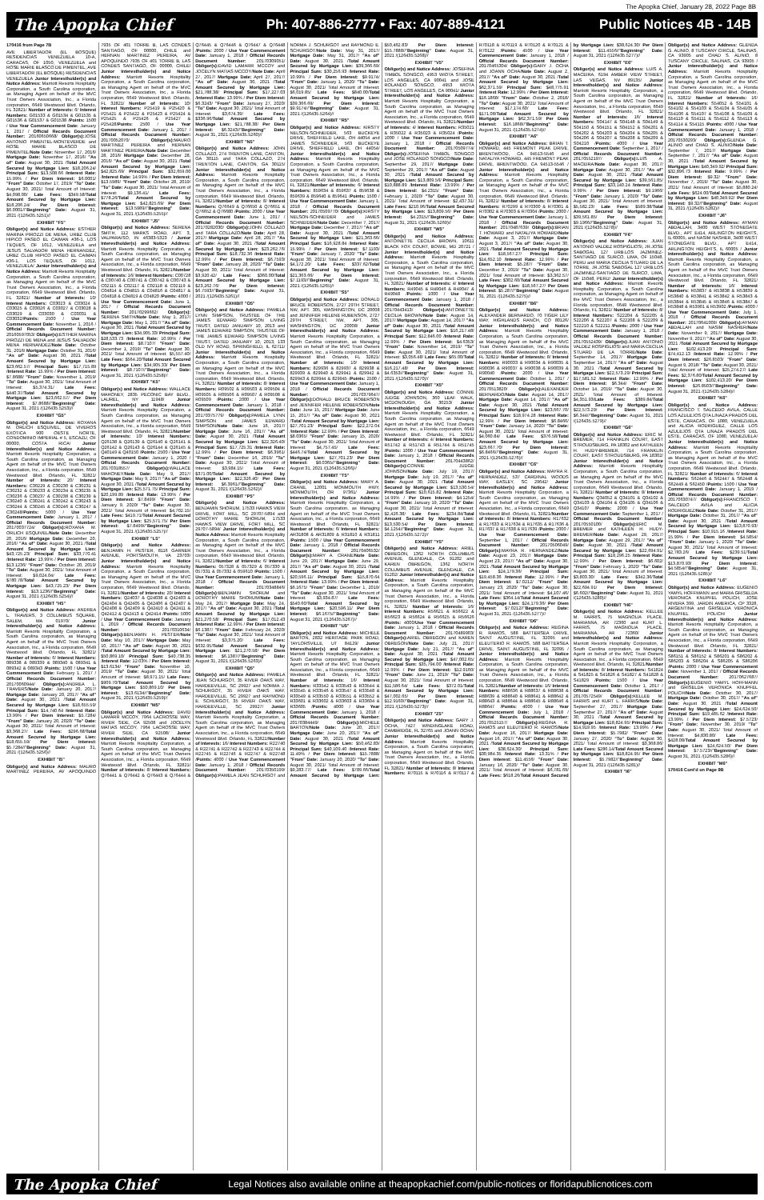The Apopka Chief, January 28, 2022 Page 8B
The Apopka Chief Ph: 407-886-2777 • Fax: 407-889-4121 Public Notices 4B - 14B
170416 from Page 7B
AVE LIBERTADOR (EL BOSQUE) RESIDENCIAS VENEZUELA 10-A, CARACAS, OF 1050, VENEZUELA and ROSE MARIE BLASCO DE PIMENTEL, AVE LIBERTADOR (EL BOSQUE) RESIDENCIAS VENEZUELA Junior Interestholder(s) and Notice Address: Marriott Resorts Hospitality Corporation, a South Carolina corporation, as Managing Agent on behalf of the MVC Trust Owners Association, Inc., a Florida corporation, 6649 Westwood Blvd. Orlando, FL 32821/ Number of Interests: 6/ Interest Numbers: G01533 & G01534 & G01535 & G01536 & G01537 & G01538 /Points: 1500 / Use Year Commencement Date: January 1, 2017 / Official Records Document Number: 20160650668/ Obligor(s): JOSE ANTONIO PIMENTEL-MONTEVERDE and ROSE MARIE BLASCO DE PIMENTEL/Note Date: November 17, 2016/ Mortgage Date: November 17, 2016/ "As of" Date: August 30, 2021 /Total Amount Secured by Mortgage Lien: $18,206.24/ Principal Sum: $13,508.66 /Interest Rate: 15.99% / Per Diem Interest: $6.0001/ "From" Date: October 17, 2019/ "To" Date: August 30, 2021/ Total Amount of Interest: $4,098.00/ Late Fees: $349.58/Total Amount Secured by Mortgage Lien: $18,206.24/ Per Diem Interest: $6.0001//"Beginning" Date: August 31, 2021 /(126435.5251)//
EXHIBIT "F5"
Obligor(s) and Notice Address: ESTHER MARINA PIROZZI DE MENA, URBZ CLUB HIPICO PASEO EL CAIMAN #36-1, LOS TEQUES, OF 1012, VENEZUELA and JESUS SALVADOR MENA HERNANDEZ, URBZ CLUB HIPICO PASEO EL CAIMAN #36-1, LOS TEQUES, OF 1012, VENEZUELA/ Junior Interestholder(s) and Notice Address: Marriott Resorts Hospitality Corporation, a South Carolina corporation, as Managing Agent on behalf of the MVC Trust Owners Association, Inc., a Florida corporation, 6649 Westwood Blvd. Orlando, FL 32821/ Number of Interests: 10/ Interest Numbers: C03023 & C03024 & C03025 & C03026 & C03027 & C03028 & C03029 & C03030 & C03031 & C03032/Points: 2500 / Use Year Commencement Date: November 1, 2016 / Official Records Document Number: 20160597053/ Obligor(s): ESTHER MARINA PIROZZI DE MENA and JESUS SALVADOR MENA HERNANDEZ/Note Date: October 31, 2016/ Mortgage Date: October 31, 2016/ "As of" Date: August 30, 2021 /Total Amount Secured by Mortgage Lien: $23,662.57/ Principal Sum: $17,715.89 /Interest Rate: 15.99% / Per Diem Interest: $7.8688/ "From" Date: November 1, 2019/ "To" Date: August 30, 2021/ Total Amount of Interest: $5,374.31/ Late Fees: $440.37/Total Amount Secured by Mortgage Lien: $23,662.57/ Per Diem Interest: $7.8688//"Beginning" Date: August 31, 2021 /(126435.5253)//
EXHIBIT "G5"
Obligor(s) and Notice Address: ROXANA M. ORLICH ESQUIVEL, DE VIVEROS EXOTICA 900 OESTE NORTE, CONDOMINIO IMPERIAL # 5, ESCAZU, OF 00000, COSTA RICA/ Junior Interestholder(s) and Notice Address: Marriott Resorts Hospitality Corporation, a South Carolina corporation, as Managing Agent on behalf of the MVC Trust Owners Association, Inc., a Florida corporation, 6649 Westwood Blvd. Orlando, FL 32821/ Number of Interests: 20/ Interest Numbers: C30229 & C30230 & C30231 & C30232 & C30233 & C30234 & C30235 & C30236 & C30237 & C30238 & C30239 & C30240 & C30241 & C30242 & C30243 & C30244 & C30245 & C30246 & C30247 & C30248/Points: 5000 / Use Year Commencement Date: January 1, 2017 / Official Records Document Number: 20170037724/ Obligor(s): ROXANA M. ORLICH ESQUIVEL/Note Date: December 20, 2016/ Mortgage Date: December 20, 2016/ "As of" Date: August 30, 2021 /Total Amount Secured by Mortgage Lien: $43,725.23/ Principal Sum: $33,770.41 /Interest Rate: 13.99% / Per Diem Interest: $13.1236/ "From" Date: October 20, 2019/ "To" Date: August 30, 2021/ Total Amount of Interest: $9,024.04/ Late Fees: $780.78/Total Amount Secured by Mortgage Lien: $43,725.23/ Per Diem Interest: $13.1236//"Beginning" Date: August 31, 2021 /(126435.5254)//
EXHIBIT "H5"
Obligor(s) and Notice Address: ANDREA L. TRAVERS, 3 COLUMBUS SQUARE, SALEM, MA 01970/ Junior Interestholder(s) and Notice Address: Marriott Resorts Hospitality Corporation, a South Carolina corporation, as Managing Agent on behalf of the MVC Trust Owners Association, Inc., a Florida corporation, 6649 Westwood Blvd. Orlando, FL 32821/ Number of Interests: 6/ Interest Numbers: 089338 & 089339 & 089340 & 089341 & 089342 & 089343 /Points: 1500 / Use Year Commencement Date: February 1, 2017 / Official Records Document Number: 20170060944/ Obligor(s): ANDREA L. TRAVERS/Note Date: January 20, 2017/ Mortgage Date: January 20, 2017/ "As of" Date: August 30, 2021 /Total Amount Secured by Mortgage Lien: $18,655.59/ Principal Sum: $14,740.64 /Interest Rate: 13.99% / Per Diem Interest: $5.7284/ "From" Date: January 20, 2020/ "To" Date: August 30, 2021/ Total Amount of Interest: $3,368.27/ Late Fees: $296.68/Total Amount Secured by Mortgage Lien: $18,655.59/ Per Diem Interest: $5.7284//"Beginning" Date: August 31, 2021 /(126435.5256)//
EXHIBIT "I5"
Obligor(s) and Notice Address: MAURO MARTINEZ PEREIRA, AV APOQUINDO 7935 OF 401 TORRE B, LAS CONDES SANTIAGO, OF 00000, CHILE and HERNAN MARTINEZ PEREIRA, AV APOQUINDO 7935 OF 401 TORRE B, LAS CONDES SANTIAGO, OF 00000, CHILE/ Junior Interestholder(s) and Notice Address: Marriott Resorts Hospitality Corporation, a South Carolina corporation, as Managing Agent on behalf of the MVC Trust Owners Association, Inc., a Florida corporation, 6649 Westwood Blvd. Orlando, FL 32821/ Number of Interests: 10/ Interest Numbers: P25419 & P25420 & P25421 & P25422 & P25423 & P25424 & P25425 & P25426 & P25427 & P25428/Points: 2500 / Use Year Commencement Date: January 1, 2017 / Official Records Document Number: 20170052070/ Obligor(s): MAURO MARTINEZ PEREIRA and HERNAN MARTINEZ PEREIRA/Note Date: December 28, 2016/ Mortgage Date: December 28, 2016/ "As of" Date: August 30, 2021 /Total Amount Secured by Mortgage Lien: $42,825.69/ Principal Sum: $32,659.00 /Interest Rate: 14.99% / Per Diem Interest: $13.5989/ "From" Date: October 28, 2019/ "To" Date: August 30, 2021/ Total Amount of Interest: $9,136.41/ Late Fees: $778.26/Total Amount Secured by Mortgage Lien: $42,825.69/ Per Diem Interest: $13.5989//"Beginning" Date: August 31, 2021 /(126435.5255)//
EXHIBIT "J5"
Obligor(s) and Notice Address: SERENA SMITH, 112 MARKS ROAD, APT. 3, VALPARAISO, IN 46383-5323 / Junior Interestholder(s) and Notice Address: Marriott Resorts Hospitality Corporation, a South Carolina corporation, as Managing Agent on behalf of the MVC Trust Owners Association, Inc., a Florida corporation, 6649 Westwood Blvd. Orlando, FL 32821/Number of Interests: 16/ Interest Numbers: C00728 & C00740 & C00741 & C00742 & C00743 & C02115 & C02117 & C02118 & C02119 & C04814 & C04815 & C04816 & C04817 & C04818 & C04819 & C04820 /Points: 4000 / Use Year Commencement Date: June 1, 2017 / Official Records Document Number: 20170299662/ Obligor(s): SERENA SMITH/Note Date: May 1, 2017/ Mortgage Date: May 1, 2017/ "As of" Date: August 30, 2021 /Total Amount Secured by Mortgage Lien: $34,905.33/ Principal Sum: $28,533.73 /Interest Rate: 10.99% / Per Diem Interest: $8.7107/ "From" Date: December 1, 2019/ "To" Date: August 30, 2021/ Total Amount of Interest: $5,557.40/ Late Fees: $564.20/Total Amount Secured by Mortgage Lien: $34,905.33/ Per Diem Interest: $8.7107//"Beginning" Date: August 31, 2021 /(126435.5258)//
EXHIBIT "K5"
Obligor(s) and Notice Address: WALLACE MAHONEY, 2835 PECONIC BAY BLVD., LAUREL, NY 11948/ Junior Interestholder(s) and Notice Address: Marriott Resorts Hospitality Corporation, a South Carolina corporation, as Managing Agent on behalf of the MVC Trust Owners Association, Inc., a Florida corporation, 6649 Westwood Blvd. Orlando, FL 32821/Number of Interests: 10/ Interest Numbers: Q26138 & Q26139 & Q26140 & Q26141 & Q26142 & Q26143 & Q26144 & Q26145 & Q40149 & Q40150 /Points: 2500 / Use Year Commencement Date: January 1, 2020 / Official Records Document Number: 20170318557/ Obligor(s): WALLACE MAHONEY/Note Date: May 9, 2017/ Mortgage Date: May 9, 2017/ "As of" Date: August 30, 2021 /Total Amount Secured by Mortgage Lien: $25,571.75/ Principal Sum: $20,199.89 /Interest Rate: 13.99% / Per Diem Interest: $7.8499/ "From" Date: January 9, 2020/ "To" Date: August 30, 2021/ Total Amount of Interest: $4,702.15/ Late Fees: $419.71/Total Amount Secured by Mortgage Lien: $25,571.75/ Per Diem Interest: $7.8499//"Beginning" Date: August 31, 2021 /(126435.5257)//
EXHIBIT "L5"
Obligor(s) and Notice Address: BENJAMIN H. PESTER, 8116 GARNER AVENUE, PORTSMOUTH, VA 23703/ Junior Interestholder(s) and Notice Address: Marriott Resorts Hospitality Corporation, a South Carolina corporation, as Managing Agent on behalf of the MVC Trust Owners Association, Inc., a Florida corporation, 6649 Westwood Blvd. Orlando, FL 32821/Number of Interests: 20/ Interest Numbers: Q24037 & Q24038 & Q42403 & Q42404 & Q42405 & Q42406 & Q42407 & Q42408 & Q42409 & Q42410 & Q42411 & Q42412 & Q42413 & Q42414 /Points: 5000 / Use Year Commencement Date: January 1, 2019 / Official Records Document Number: 20170310634/ Obligor(s): BENJAMIN H. PESTER/Note Date: May 10, 2017/ Mortgage Date: May 10, 2017/ "As of" Date: August 30, 2021 /Total Amount Secured by Mortgage Lien: $50,869.10/ Principal Sum: $40,738.35 /Interest Rate: 12.03% / Per Diem Interest: $13.6134/ "From" Date: November 10, 2019/ "To" Date: August 30, 2021/ Total Amount of Interest: $8,971.15/ Late Fees: $909.70/Total Amount Secured by Mortgage Lien: $50,869.10/ Per Diem Interest: $13.6134//"Beginning" Date: August 31, 2021 /(126435.5259)//
EXHIBIT "M5"
Obligor(s) and Notice Address: DAVID LAMARR MCCOY, 7964 LACROSSE WAY, RIVER SIDE, CA 92508 and JOCELYN MATIAS MCCOY, 7964 LACROSSE WAY, RIVER SIDE, CA 92508/ Junior Interestholder(s) and Notice Address: Marriott Resorts Hospitality Corporation, a South Carolina corporation, as Managing Agent on behalf of the MVC Trust Owners Association, Inc., a Florida corporation, 6649 Westwood Blvd. Orlando, FL 32821/ Number of Interests: 8/ Interest Numbers: Q76441 & Q76442 & Q76443 & Q76444 & Q76445 & Q76446 & Q76447 & Q76448 /Points: 2000 / Use Year Commencement Date: January 1, 2018 / Official Records Document Number: 20170309051/ Obligor(s): DAVID LAMARR MCCOY and JOCELYN MATIAS MCCOY/Note Date: April 27, 2017/ Mortgage Date: April 27, 2017/ "As of" Date: August 30, 2021 /Total Amount Secured by Mortgage Lien: $21,788.38/ Principal Sum: $17,227.03 /Interest Rate: 13.99% / Per Diem Interest: $6.3243/ "From" Date: January 27, 2020/ "To" Date: August 30, 2021/ Total Amount of Interest: $3,674.39/ Late Fees: $336.96/Total Amount Secured by Mortgage Lien: $21,788.38/ Per Diem Interest: $6.3243//"Beginning" Date: August 31, 2021 /(126435.5260)//
EXHIBIT "N5"
Obligor(s) and Notice Address: JOHN COLLAZO, 274 TRENTON LANE, CANTON, GA 30115 and TARA COLLAZO, 274 TRENTON LANE, CANTON, GA 30115/ Junior Interestholder(s) and Notice Address: Marriott Resorts Hospitality Corporation, a South Carolina corporation, as Managing Agent on behalf of the MVC Trust Owners Association, Inc., a Florida corporation, 6649 Westwood Blvd. Orlando, FL 32821/Number of Interests: 8/ Interest Numbers: Q76649 & Q76650 & Q76651 & Q76652 & Q76680 /Points: 2000 / Use Year Commencement Date: June 1, 2017 / Official Records Document Number: 20170282030/ Obligor(s): JOHN COLLAZO and TARA COLLAZO/Note Date: April 28, 2017/ Mortgage Date: April 28, 2017/ "As of" Date: August 30, 2021 /Total Amount Secured by Mortgage Lien: $23,262.76/ Principal Sum: $18,732.36 /Interest Rate: 12.99% / Per Diem Interest: $6.7593/ "From" Date: January 28, 2020/ "To" Date: August 30, 2021/ Total Amount of Interest: $3,920.42/ Late Fees: $360.00/Total Amount Secured by Mortgage Lien: $23,262.76/ Per Diem Interest: $6.7593//"Beginning" Date: August 31, 2021 /(126435.5261)//
EXHIBIT "O5"
Obligor(s) and Notice Address: PAMELA LYNN SIMPSON, TRUSTEE OF THE JAMES EDWARD SIMPSON LIVING TRUST, DATED JANUARY 10, 2013 and JAMES EDWARD SIMPSON, TRUSTEE OF THE JAMES EDWARD SIMPSON LIVING TRUST, DATED JANUARY 10, 2013, 133 OLD IVY ROAD, SPRINGFIELD, IL 62711/ Junior Interestholder(s) and Notice Address: Marriott Resorts Hospitality Corporation, a South Carolina corporation, as Managing Agent on behalf of the MVC Trust Owners Association, Inc., a Florida corporation, 6649 Westwood Blvd. Orlando, FL 32821/ Number of Interests: 8/ Interest Numbers: R09502 & R09503 & R09504 & R09505 & R09506 & R09507 & R09508 & R09509 /Points: 2000 / Use Year Commencement Date: January 1, 2018 / Official Records Document Number: 20170375779/ Obligor(s): PAMELA LYNN SIMPSON and JAMES EDWARD SIMPSON/Note Date: June 16, 2017/ Mortgage Date: June 16, 2017/ "As of" Date: August 30, 2021 /Total Amount Secured by Mortgage Lien: $22,326.40/ Principal Sum: $17,725.31 /Interest Rate: 12.99% / Per Diem Interest: $6.3961/ "From" Date: December 16, 2019/ "To" Date: August 30, 2021/ Total Amount of Interest: $3,984.15/ Late Fees: $371.00/Total Amount Secured by Mortgage Lien: $22,326.40/ Per Diem Interest: $6.3961//"Beginning" Date: August 31, 2021 /(126435.5262)//
EXHIBIT "P5"
Obligor(s) and Notice Address: BENJAMIN SHORUM, 17533 HAWKS VIEW DRIVE, FORT MILL, SC 29707-5894 and DOROTHY MARIE SHORUM, 17533 HAWKS VIEW DRIVE, FORT MILL, SC 29707-5894/ Junior Interestholder(s) and Notice Address: Marriott Resorts Hospitality Corporation, a South Carolina corporation, as Managing Agent on behalf of the MVC Trust Owners Association, Inc., a Florida corporation, 6649 Westwood Blvd. Orlando, FL 32821/Number of Interests: 6/ Interest Numbers: 057328 & 057329 & 057330 & 057331 & 057332 & 059610 /Points: 1500 / Use Year Commencement Date: January 1, 2018 / Official Records Document Number: 20170348846/ Obligor(s): BENJAMIN SHORUM and DOROTHY MARIE SHORUM/Note Date: May 24, 2017/ Mortgage Date: May 24, 2017/ "As of" Date: August 30, 2021 /Total Amount Secured by Mortgage Lien: $21,270.58/ Principal Sum: $17,012.43 /Interest Rate: 12.99% / Per Diem Interest: $6.1387/ "From" Date: February 24, 2020/ "To" Date: August 30, 2021/ Total Amount of Interest: $3,375.20/ Late Fees: $632.95/Total Amount Secured by Mortgage Lien: $21,270.58/ Per Diem Interest: $6.1387//"Beginning" Date: August 31, 2021 /(126435.5263)//
EXHIBIT "Q5"
Obligor(s) and Notice Address: PAMELA JEAN SCHURGOT, 35 RIVER OAKS WAY, HARDEEVILLE, SC 29927 and NORMA J. SCHURGOT, 35 RIVER OAKS WAY, HARDEEVILLE, SC 29927 and RAYMOND E. SCHURGOT, 35 RIVER OAKS WAY, HARDEEVILLE, SC 29927/ Junior Interestholder(s) and Notice Address: Marriott Resorts Hospitality Corporation, a South Carolina corporation, as Managing Agent on behalf of the MVC Trust Owners Association, Inc., a Florida corporation, 6649 Westwood Blvd. Orlando, FL 32821/Number of Interests: 16/ Interest Numbers: R22740 & R22741 & R22742 & R22743 & R22744 & R22745 & R22746 & R22747 & R22748 /Points: 4000 / Use Year Commencement Date: January 1, 2018 / Official Records Document Number: 20170350199/ Obligor(s): PAMELA JEAN SCHURGOT and NORMA J. SCHURGOT and RAYMOND E. SCHURGOT/Note Date: May 31, 2017/ Mortgage Date: May 31, 2017/ "As of" Date: August 30, 2021 /Total Amount Secured by Mortgage Lien: $39,366.69/ Principal Sum: $30,256.93 /Interest Rate: 10.99% / Per Diem Interest: $9.9174/ "From" Date: January 1, 2020/ "To" Date: August 30, 2021/ Total Amount of Interest: $6,019.85/ Late Fees: $840.00/Total Amount Secured by Mortgage Lien: $39,366.69/ Per Diem Interest: $9.9174//"Beginning" Date: August 31, 2021 /(126435.5264)//
EXHIBIT "R5"
Obligor(s) and Notice Address: KIRSTY NELSON-SCHNEIDER, 563 BUCKEYE DRIVE, SHEFFIELD LAKE, OH 44054 and JAMES SCHNEIDER, 563 BUCKEYE DRIVE, SHEFFIELD LAKE, OH 44054/ Junior Interestholder(s) and Notice Address: Marriott Resorts Hospitality Corporation, a South Carolina corporation, as Managing Agent on behalf of the MVC Trust Owners Association, Inc., a Florida corporation, 6649 Westwood Blvd. Orlando, FL 32821/Number of Interests: 6/ Interest Numbers: 859634 & 859637 & 859638 & 859639 & 859640 & 859641 /Points: 1500 / Use Year Commencement Date: January 1, 2018 / Official Records Document Number: 20170509770/ Obligor(s): KIRSTY NELSON-SCHNEIDER and JAMES SCHNEIDER/Note Date: December 7, 2017/ Mortgage Date: December 7, 2017/ "As of" Date: August 30, 2021 /Total Amount Secured by Mortgage Lien: $21,363.66/ Principal Sum: $16,928.84 /Interest Rate: 15.99% / Per Diem Interest: $7.1193/ "From" Date: January 7, 2020/ "To" Date: August 30, 2021/ Total Amount of Interest: $4,172.20/ Late Fees: $337.62/Total Amount Secured by Mortgage Lien: $21,363.66/ Per Diem Interest: $7.1193//"Beginning" Date: August 31, 2021 /(126435.5265)//
EXHIBIT "S5"
Obligor(s) and Notice Address: DONALD BRUCE ROBERSON, 2727 29TH STREET, NW, APT. 305, WASHINGTON, DC 20008 and JENNIFER HELENE RUBENSON, 2727 29TH STREET, NW, APT. 305, WASHINGTON, DC 20008/ Junior Interestholder(s) and Notice Address: Marriott Resorts Hospitality Corporation, a South Carolina corporation, as Managing Agent on behalf of the MVC Trust Owners Association, Inc., a Florida corporation, 6649 Westwood Blvd. Orlando, FL 32821/ Number of Interests: 10/ Interest Numbers: 829936 & 829937 & 829938 & 829939 & 829940 & 829941 & 829942 & 829943 & 829944 & 829945 /Points: 2500 / Use Year Commencement Date: January 1, 2018 / Official Records Document Number: 20170379647/ Obligor(s): DONALD BRUCE ROBERSON and JENNIFER HELENE ROBERSON/Note Date: June 15, 2017/ Mortgage Date: June 15, 2017/ "As of" Date: August 30, 2021 /Total Amount Secured by Mortgage Lien: $27,701.23/ Principal Sum: $22,272.04 /Interest Rate: 12.99% / Per Diem Interest: $8.0365/ "From" Date: January 15, 2020/ "To" Date: August 30, 2021/ Total Amount of Interest: $4,757.45/ Late Fees: $446.74/Total Amount Secured by Mortgage Lien: $27,701.23/ Per Diem Interest: $8.0365//"Beginning" Date: August 31, 2021 /(126435.5266)//
EXHIBIT "T5"
Obligor(s) and Notice Address: MARY A. CRANE, 12001 MONMOUTH HWY, MONMOUTH, OR 97361/ Junior Interestholder(s) and Notice Address: Marriott Resorts Hospitality Corporation, a South Carolina corporation, as Managing Agent on behalf of the MVC Trust Owners Association, Inc., a Florida corporation, 6649 Westwood Blvd. Orlando, FL 32821/ Number of Interests: 6/ Interest Numbers: AR31808 & AR31809 & R31810 & R31811 /Points: 1500 / Use Year Commencement Date: January 1, 2018 / Official Records Document Number: 20170406532/ Obligor(s): MARY A. CRANE/Note Date: June 29, 2017/ Mortgage Date: June 29, 2017/ "As of" Date: August 30, 2021 /Total Amount Secured by Mortgage Lien: $20,596.11/ Principal Sum: $15,870.64 /Interest Rate: 13.99% / Per Diem Interest: $6.1675/ "From" Date: December 1, 2019/ "To" Date: August 30, 2021/ Total Amount of Interest: $3,934.87/ Late Fees: $540.60/Total Amount Secured by Mortgage Lien: $20,596.11/ Per Diem Interest: $6.1675//"Beginning" Date: August 31, 2021 /(126435.5267)//
EXHIBIT "U5"
Obligor(s) and Notice Address: MICHELE BARTON, 2832 HERITAGE PARK ROAD, TAYLORSVILLE, UT 84129/ Junior Interestholder(s) and Notice Address: Marriott Resorts Hospitality Corporation, a South Carolina corporation, as Managing Agent on behalf of the MVC Trust Owners Association, Inc., a Florida corporation, 6649 Westwood Blvd. Orlando, FL 32821/ Number of Interests: 16/ Interest Numbers: R33542 & R33543 & R33544 & R33545 & R33546 & R33547 & R33548 & R33549 & R33550 & R33551 & R33552 & R33601 & R33602 & R33603 & R33604 & R33605 /Points: 4000 / Use Year Commencement Date: January 1, 2018 / Official Records Document Number: 20170384449/ Obligor(s): MICHELE BARTON/Note Date: June 20, 2017/ Mortgage Date: June 20, 2017/ "As of" Date: August 30, 2021 /Total Amount Secured by Mortgage Lien: $50,462.83/ Principal Sum: $40,109.40 /Interest Rate: 11.49% / Per Diem Interest: $15.7888/ "From" Date: January 20, 2020/ "To" Date: August 30, 2021/ Total Amount of Interest: $9,283.77/ Late Fees: $789.66/Total Amount Secured by Mortgage Lien: $50,462.83/ Per Diem Interest: $15.7888//"Beginning" Date: August 31, 2021 /(126435.5268)//
EXHIBIT "V5"
Obligor(s) and Notice Address: JOSEFINA TIMBOL SONGCO, 4953 WIOTA STREET, LOS ANGELES, CA 90041 and JOSE ROLANDO SONGCO, 4953 WIOTA STREET, LOS ANGELES, CA 90041/ Junior Interestholder(s) and Notice Address: Marriott Resorts Hospitality Corporation, a South Carolina corporation, as Managing Agent on behalf of the MVC Trust Owners Association, Inc., a Florida corporation, 6649 Westwood Blvd. Orlando, FL 32821/Number of Interests: 4/ Interest Numbers: R35021 & R35022 & R35023 & R35024 /Points: 1000 / Use Year Commencement Date: January 1, 2018 / Official Records Document Number: 20170509774/ Obligor(s): JOSEFINA TIMBOL SONGCO and JOSE ROLANDO SONGCO/Note Date: September 29, 2017/ Mortgage Date: September 29, 2017/ "As of" Date: August 30, 2021 /Total Amount Secured by Mortgage Lien: $13,809.56/ Principal Sum: $10,888.89 /Interest Rate: 13.99% / Per Diem Interest: $4.2315/ "From" Date: February 1, 2020/ "To" Date: August 30, 2021/ Total Amount of Interest: $2,437.31/ Late Fees: $210.96/Total Amount Secured by Mortgage Lien: $13,809.56/ Per Diem Interest: $4.2315//"Beginning" Date: August 31, 2021 /(126435.5269)//
EXHIBIT "W5"
Obligor(s) and Notice Address: ANTOINETTE CECILIA BROWN, 10611 BLACK FOX COURT, BOWIE, MD 20721 / Junior Interestholder(s) and Notice Address: Marriott Resorts Hospitality Corporation, a South Carolina corporation, as Managing Agent on behalf of the MVC Trust Owners Association, Inc., a Florida corporation, 6649 Westwood Blvd. Orlando, FL 32821/ Number of Interests: 4/ Interest Numbers: R49045 & R49046 & R49047 & R49048 /Points: 1000 / Use Year Commencement Date: January 1, 2018 / Official Records Document Number: 20170443413/ Obligor(s): ANTOINETTE CECILIA BROWN/Note Date: August 14, 2017/ Mortgage Date: August 14, 2017/ "As of" Date: August 30, 2021 /Total Amount Secured by Mortgage Lien: $16,217.48/ Principal Sum: $12,846.00 /Interest Rate: 12.99% / Per Diem Interest: $4.6353/ "From" Date: November 14, 2019/ "To" Date: August 30, 2021/ Total Amount of Interest: $3,056.48/ Late Fees: $65.00/Total Amount Secured by Mortgage Lien: $16,217.48/ Per Diem Interest: $4.6353//"Beginning" Date: August 31, 2021 /(126435.5270)//
EXHIBIT "X5"
Obligor(s) and Notice Address: CONNIE JUDGE JOHNSON, 360 LEAF WALK, MCDONOUGH, GA 30253/ Junior Interestholder(s) and Notice Address: Marriott Resorts Hospitality Corporation, a South Carolina corporation, as Managing Agent on behalf of the MVC Trust Owners Association, Inc., a Florida corporation, 6649 Westwood Blvd. Orlando, FL 32821/ Number of Interests: 4/ Interest Numbers: R51742 & R51743 & R51744 & R51745 /Points: 1000 / Use Year Commencement Date: January 1, 2018 / Official Records Document Number: 20170443862/ Obligor(s): CONNIE JUDGE JOHNSON/Note Date: July 19, 2017/ Mortgage Date: July 19, 2017/ "As of" Date: August 30, 2021 /Total Amount Secured by Mortgage Lien: $13,530.54/ Principal Sum: $10,615.82 /Interest Rate: 14.99% / Per Diem Interest: $4.1254/ "From" Date: January 19, 2020/ "To" Date: August 30, 2021/ Total Amount of Interest: $2,426.38/ Late Fees: $234.84/Total Amount Secured by Mortgage Lien: $13,530.54/ Per Diem Interest: $4.1254//"Beginning" Date: August 31, 2021 /(126435.5272)//
EXHIBIT "Y5"
Obligor(s) and Notice Address: ARIEL OBREGON, 1362 NORTH COLUMBUS AVENUE, GLENDALE, CA 91202 and KAREN OBREGON, 1362 NORTH COLUMBUS AVENUE, GLENDALE, CA 91202/ Junior Interestholder(s) and Notice Address: Marriott Resorts Hospitality Corporation, a South Carolina corporation, as Managing Agent on behalf of the MVC Trust Owners Association, Inc., a Florida corporation, 6649 Westwood Blvd. Orlando, FL 32821/ Number of Interests: 16/ Interest Numbers: R56621 & R56622 & R56623 & R56624 & R56625 & R56626 /Points: 4000/Use Year Commencement Date: January 1, 2018 / Official Records Document Number: 20170489903/ Obligor(s): ARIEL OBREGON and KAREN OBREGON/Note Date: July 21, 2017/ Mortgage Date: July 21, 2017/ "As of" Date: August 30, 2021 /Total Amount Secured by Mortgage Lien: $47,002.65/ Principal Sum: $35,794.00 /Interest Rate: 12.99% / Per Diem Interest: $12.9160/ "From" Date: June 21, 2019/ "To" Date: August 30, 2021/ Total Amount of Interest: $11,586.64/ Late Fees: $372.01/Total Amount Secured by Mortgage Lien: $47,002.65/ Per Diem Interest: $12.9160//"Beginning" Date: August 31, 2021 /(126435.5273)//
EXHIBIT "Z5"
Obligor(s) and Notice Address: GARY J. OCHA, 7427 WINDINGLAKE ROAD, CAMBRIDGE, FL 32765 and JOANN OCHA/ Junior Interestholder(s) and Notice Address: Marriott Resorts Hospitality Corporation, a South Carolina corporation, as Managing Agent on behalf of the MVC Trust Owners Association, Inc., a Florida corporation, 6649 Westwood Blvd. Orlando, FL 32821/ Number of Interests: 8/ Interest Numbers: R70115 & R70116 & R70117 & R70118 & R70119 & R70120 & R70121 & R70122 /Points: 4500 / Use Year Commencement Date: January 1, 2018 / Official Records Document Number: 20170465304/ Obligor(s): GARY J. OCHA and JOANN OCHA/Note Date: August 2, 2017/ "As of" Date: August 30, 2021 /Total Amount Secured by Mortgage Lien: $62,371.59/ Principal Sum: $48,775.91 /Interest Rate: 12.99% / Per Diem Interest: $16.1868/ "From" Date: October 2, 2018/ "To" Date: August 30, 2021/ Total Amount of Interest: $17,174.60/ Late Fees: $171.08/Total Amount Secured by Mortgage Lien: $62,371.59/ Per Diem Interest: $16.1868//"Beginning" Date: August 31, 2021 /(126435.5274)//
EXHIBIT "A6"
Obligor(s) and Notice Address: BRIAN T. HOWARD, 445 FREMONT PEAK DRIVE, BRENTWOOD, CA 94513-5546 and NATALIYA HOWARD, 445 FREMONT PEAK DRIVE, BRENTWOOD, CA 94513-5546 / Junior Interestholder(s) and Notice Address: Marriott Resorts Hospitality Corporation, a South Carolina corporation, as Managing Agent on behalf of the MVC Trust Owners Association, Inc., a Florida corporation, 6649 Westwood Blvd. Orlando, FL 32821/ Number of Interests: 8/ Interest Numbers: R70299 & R70300 & R70301 & R70302 & R70303 & R70304 /Points: 2000 / Use Year Commencement Date: January 1, 2018 / Official Records Document Number: 20170487639/ Obligor(s): BRIAN T. HOWARD and NATALIYA HOWARD/Note Date: August 3, 2017/ Mortgage Date: August 3, 2017/ "As of" Date: August 30, 2021 /Total Amount Secured by Mortgage Lien: $18,567.27/ Principal Sum: $14,652.10 /Interest Rate: 12.99% / Per Diem Interest: $5.287/ "From" Date: December 3, 2019/ "To" Date: August 30, 2021/ Total Amount of Interest: $3,362.57/ Late Fees: $302.60/Total Amount Secured by Mortgage Lien: $18,567.27/ Per Diem Interest: $5.287//"Beginning" Date: August 31, 2021 /(126435.5275)//
EXHIBIT "B6"
Obligor(s) and Notice Address: ALEXANDER BERNARDO, 70 TIGER LILY WAY, HIGHLANDS RANCH, CO 80126/ Junior Interestholder(s) and Notice Address: Marriott Resorts Hospitality Corporation, a South Carolina corporation, as Managing Agent on behalf of the MVC Trust Owners Association, Inc., a Florida corporation, 6649 Westwood Blvd. Orlando, FL 32821/ Number of Interests: 8/ Interest Numbers: R90033 & R90034 & R90035 & R90036 & R90037 & R90038 & R90039 & R90040 /Points: 2000 / Use Year Commencement Date: October 1, 2017 / Official Records Document Number: 20170513820/ Obligor(s): ALEXANDER BERNARDO/Note Date: August 14, 2017/ Mortgage Date: August 14, 2017/ "As of" Date: August 30, 2021 /Total Amount Secured by Mortgage Lien: $23,667.70/ Principal Sum: $18,974.28 /Interest Rate: 12.99% / Per Diem Interest: $6.8466/ "From" Date: January 14, 2020/ "To" Date: August 30, 2021/ Total Amount of Interest: $4,060.84/ Late Fees: $376.58/Total Amount Secured by Mortgage Lien: $23,667.70/ Per Diem Interest: $6.8466//"Beginning" Date: August 31, 2021 /(126435.5276)//
EXHIBIT "C6"
Obligor(s) and Notice Address: MAYRA R. HERNANDEZ, 537 CARDINAL WOODS WAY, EASLEY, SC 29642/ Junior Interestholder(s) and Notice Address: Marriott Resorts Hospitality Corporation, a South Carolina corporation, as Managing Agent on behalf of the MVC Trust Owners Association, Inc., a Florida corporation, 6649 Westwood Blvd. Orlando, FL 32821/Number of Interests: 8/ Interest Numbers: R17632 & R17633 & R17634 & R17635 & R17636 & R17637 & R17638 & R17639 /Points: 2000 / Use Year Commencement Date: September 1, 2017 / Official Records Document Number: 20170506049/ Obligor(s): MAYRA R. HERNANDEZ/Note Date: August 23, 2017/ Mortgage Date: August 23, 2017/ "As of" Date: August 30, 2021 /Total Amount Secured by Mortgage Lien: $24,179.36/ Principal Sum: $19,458.36 /Interest Rate: 12.99% / Per Diem Interest: $7.0212/ "From" Date: January 23, 2020/ "To" Date: August 30, 2021/ Total Amount of Interest: $4,107.46/ Late Fees: $364.14/Total Amount Secured by Mortgage Lien: $24,179.36/ Per Diem Interest: $7.0212//"Beginning" Date: August 31, 2021 /(126435.5277)//
EXHIBIT "D6"
Obligor(s) and Notice Address: REGINA R. RAMOS, 588 BATTERSEA DRIVE, SAINT AUGUSTINE, FL 32095 and ELEUTERIO R. RAMOS, 588 BATTERSEA DRIVE, SAINT AUGUSTINE, FL 32095 / Junior Interestholder(s) and Notice Address: Marriott Resorts Hospitality Corporation, a South Carolina corporation, as Managing Agent on behalf of the MVC Trust Owners Association, Inc., a Florida corporation, 6649 Westwood Blvd. Orlando, FL 32821/Number of Interests: 16/ Interest Numbers: R88636 & R88637 & R88638 & R88639 & R88640 & R88641 & R88642 & R88643 & R88644 & R88645 & R88646 & R88647 /Points: 4000 / Use Year Commencement Date: July 1, 2018 / Official Records Document Number: 20170525157/ Obligor(s): REGINA R. RAMOS and ELEUTERIO R. RAMOS/Note Date: August 16, 2017/ Mortgage Date: August 16, 2017/ "As of" Date: August 30, 2021 /Total Amount Secured by Mortgage Lien: $38,624.30/ Principal Sum: $30,984.35 /Interest Rate: 13.31% / Per Diem Interest: $11.4556/ "From" Date: January 16, 2020/ "To" Date: August 30, 2021/ Total Amount of Interest: $6,781.69/ Late Fees: $618.26/Total Amount Secured by Mortgage Lien: $38,624.30/ Per Diem Interest: $11.4556//"Beginning" Date: August 31, 2021 /(126435.5277)//
EXHIBIT "E6"
Obligor(s) and Notice Address: LUIS A. MACEIRA, 6194 AMBER VIEW STREET, LAS VEGAS, NV 89135/ Junior Interestholder(s) and Notice Address: Marriott Resorts Hospitality Corporation, a South Carolina corporation, as Managing Agent on behalf of the MVC Trust Owners Association, Inc., a Florida corporation, 6649 Westwood Blvd. Orlando, FL 32821/ Number of Interests: 16/ Interest Numbers: S04147 & S04148 & S04149 & S04150 & S04151 & S04152 & S04201 & S04202 & S04203 & S04204 & S04205 & S04206 & S04207 & S04208 & S04209 & S04210 /Points: 4000 / Use Year Commencement Date: September 1, 2017 / Official Records Document Number: 20170552197/ Obligor(s): LUIS A. MACEIRA/Note Date: August 30, 2017/ Mortgage Date: August 30, 2017/ "As of" Date: August 30, 2021 /Total Amount Secured by Mortgage Lien: $39,561.85/ Principal Sum: $33,140.24 /Interest Rate: 9.99% / Per Diem Interest: $9.1966/ "From" Date: January 1, 2020/ "To" Date: August 30, 2021/ Total Amount of Interest: $5,582.23/ Late Fees: $589.38/Total Amount Secured by Mortgage Lien: $39,561.85/ Per Diem Interest: $9.1966//"Beginning" Date: August 31, 2021 /(126435.5278)//
EXHIBIT "F6"
Obligor(s) and Notice Address: JUAN ANTONIO VALDEZ ROSPIGLIOSI, JR.JOSE SABOGAL 127 URB.LOS JAZMINEZ-SANTIAGO DE SURCO, LIMA, OF 15048, PERU and MARIA CECILIA STUARD DE LA TORRE, JR.JOSE SABOGAL 127 URB.LOS JAZMINEZ-SANTIAGO DE SURCO, LIMA, OF 15048, PERU/ Junior Interestholder(s) and Notice Address: Marriott Resorts Hospitality Corporation, a South Carolina corporation, as Managing Agent on behalf of the MVC Trust Owners Association, Inc., a Florida corporation, 6649 Westwood Blvd. Orlando, FL 32821/ Number of Interests: 8/ Interest Numbers: S22204 & S22205 & S22206 & S22207 & S22208 & S22209 & S22210 & S22211 /Points: 2000 / Use Year Commencement Date: January 1, 2018 / Official Records Document Number: 20170552439/ Obligor(s): JUAN ANTONIO VALDEZ ROSPIGLIOSI and MARIA CECILIA STUARD DE LA TORRE/Note Date: September 14, 2017/ Mortgage Date: September 14, 2017/ "As of" Date: August 30, 2021 /Total Amount Secured by Mortgage Lien: $22,573.29/ Principal Sum: $17,581.52 /Interest Rate: 12.99% / Per Diem Interest: $6.344/ "From" Date: October 14, 2019/ "To" Date: August 30, 2021/ Total Amount of Interest: $4,351.93/Late Fees: $389.84/Total Amount Secured by Mortgage Lien: $22,573.29/ Per Diem Interest: $6.344//"Beginning" Date: August 31, 2021 /(126435.5279)//
EXHIBIT "G6"
Obligor(s) and Notice Address: ERIC M. BREMER, 714 FRANKLIN COURT, EAST STROUDSBURG, PA 18302 and KATHLEEN H. HUDY-BREMER, 714 FRANKLIN COURT, EAST STROUDSBURG, PA 18302/ Junior Interestholder(s) and Notice Address: Marriott Resorts Hospitality Corporation, a South Carolina corporation, as Managing Agent on behalf of the MVC Trust Owners Association, Inc., a Florida corporation, 6649 Westwood Blvd. Orlando, FL 32821/ Number of Interests: 8/ Interest Numbers: Q34052 & Q34101 & Q34102 & Q34103 & Q34104 & Q34105 & Q34106 & Q34107 /Points: 2000 / Use Year Commencement Date: September 1, 2017 / Official Records Document Number: 20170550100/ Obligor(s): ERIC M. BREMER and KATHLEEN H. HUDY-BREMER/Note Date: August 29, 2017/ Mortgage Date: August 29, 2017/ "As of" Date: August 30, 2021 /Total Amount Secured by Mortgage Lien: $22,694.91/ Principal Sum: $18,296.25 /Interest Rate: 12.99% / Per Diem Interest: $6.602/ "From" Date: February 1, 2020/ "To" Date: August 30, 2021/ Total Amount of Interest: $3,803.30/ Late Fees: $342.36/Total Amount Secured by Mortgage Lien: $22,694.91/ Per Diem Interest: $6.602//"Beginning" Date: August 31, 2021 /(126435.5280)//
EXHIBIT "H6"
Obligor(s) and Notice Address: KELLEE M. FARRIS, 75 MAGNOLIA PLACE, MARIANNA, AR 72360 and KURT L. FARRIS, 75 MAGNOLIA PLACE, MARIANNA, AR 72360/ Junior Interestholder(s) and Notice Address: Marriott Resorts Hospitality Corporation, a South Carolina corporation, as Managing Agent on behalf of the MVC Trust Owners Association, Inc., a Florida corporation, 6649 Westwood Blvd. Orlando, FL 32821/Number of Interests: 8/ Interest Numbers: S41824 & S41825 & S41826 & S41827 & S41828 & S41829 /Points: 1500 / Use Year Commencement Date: October 1, 2017 / Official Records Document Number: 20170572549/ Obligor(s): KELLEE M. FARRIS and KURT L. FARRIS/Note Date: September 27, 2017/ Mortgage Date: September 27, 2017/ "As of" Date: August 30, 2021 /Total Amount Secured by Mortgage Lien: $18,824.95/ Principal Sum: $14,919.95 /Interest Rate: 13.99% / Per Diem Interest: $5.7982/ "From" Date: January 27, 2020/ "To" Date: August 30, 2021/ Total Amount of Interest: $3,368.86/ Late Fees: $286.14/Total Amount Secured by Mortgage Lien: $18,824.95/ Per Diem Interest: $5.7982//"Beginning" Date: August 31, 2021 /(126435.5281)//
EXHIBIT "I6"
Obligor(s) and Notice Address: GLENDA G. ALINIO, 8 TUSCANY CIRCLE, SALINAS, CA 93905 and CHAD S. ALINIO, 8 TUSCANY CIRCLE, SALINAS, CA 93905 / Junior Interestholder(s) and Notice Address: Marriott Resorts Hospitality Corporation, a South Carolina corporation, as Managing Agent on behalf of the MVC Trust Owners Association, Inc., a Florida corporation, 6649 Westwood Blvd. Orlando, FL 32821/ Number of Interests: 16/ Interest Numbers: S54052 & S54101 & S54102 & S54103 & S54104 & S54105 & S54106 & S54107 & S54108 & S54109 & S54110 & S54111 & S54112 & S54113 & S54114 & S54115 /Points: 4000 / Use Year Commencement Date: January 1, 2018 / Official Records Document Number: 20170530293/ Obligor(s): GLENDA G. ALINIO and CHAD S. ALINIO/Note Date: September 7, 2017/ Mortgage Date: September 7, 2017/ "As of" Date: August 30, 2021 /Total Amount Secured by Mortgage Lien: $40,349.92/ Principal Sum: $32,896.73 /Interest Rate: 9.99% / Per Diem Interest: $9.32/ "From" Date: November 7, 2019/ "To" Date: August 30, 2021/ Total Amount of Interest: $5,880.24/ Late Fees: $624.00/Total Amount Secured by Mortgage Lien: $40,349.92/ Per Diem Interest: $9.32//"Beginning" Date: August 31, 2021 /(126435.5282)//
EXHIBIT "J6"
Obligor(s) and Notice Address: AYMAN ABDALLAH, 3400 WEST STONEGATE BLVD., APT E414, ARLINGTON HEIGHTS, IL 60005, and NASIM NASHER, 3400 WEST STONEGATE BLVD., APT E414, ARLINGTON HEIGHTS, IL 60005 / Junior Interestholder(s) and Notice Address: Marriott Resorts Hospitality Corporation, a South Carolina corporation, as Managing Agent on behalf of the MVC Trust Owners Association, Inc., a Florida corporation, 6649 Westwood Blvd. Orlando, FL 32821/ Number of Interests: 16/ Interest Numbers: R53837 & R53838 & R53839 & R53840 & R53841 & R53842 & R53843 & R53844 & R53845 & R53846 & R53847 & R53848 & R53901 & R53902 /Points: 4000 / Use Year Commencement Date: July 1, 2018 / Official Records Document Number: 20170641009/ Obligor(s): AYMAN ABDALLAH and NASIM NASHER/Note Date: November 9, 2017/ Mortgage Date: November 9, 2017/ "As of" Date: August 30, 2021 /Total Amount Secured by Mortgage Lien: $102,413.20/ Principal Sum: $74,412.13 /Interest Rate: 12.99% / Per Diem Interest: $26.8503/ "From" Date: August 9, 2018/ "To" Date: August 30, 2021/ Total Amount of Interest: $25,274.27/ Late Fees: $2,376.80/Total Amount Secured by Mortgage Lien: $102,413.20/ Per Diem Interest: $26.8503//"Beginning" Date: August 31, 2021 /(126435.5284)//
EXHIBIT "K6"
Obligor(s) and Notice Address: FRANCISCO T. SALCEDO AVILA, CALLE LOS AZULEJOS QTA LINAZA PRADOS DEL ESTE, CARACAS, OF 1080, VENEZUELA and ALICIA RODRIGUEZ, CALLE LOS AZULEJOS QTA LINAZA PRADOS DEL ESTE, CARACAS, OF 1080, VENEZUELA/ Junior Interestholder(s) and Notice Address: Marriott Resorts Hospitality Corporation, a South Carolina corporation, as Managing Agent on behalf of the MVC Trust Owners Association, Inc., a Florida corporation, 6649 Westwood Blvd. Orlando, FL 32821/ Number of Interests: 6/ Interest Numbers: S62446 & S62447 & S62448 & S62449 & S62450 /Points: 1500 / Use Year Commencement Date: January 1, 2019 / Official Records Document Number: 20170630747/ Obligor(s): FRANCISCO T. SALCEDO AVILA and ALICIA RODRIGUEZ/Note Date: October 31, 2017/ Mortgage Date: October 31, 2017/ "As of" Date: August 30, 2021 /Total Amount Secured by Mortgage Lien: $13,870.93/ Principal Sum: $10,915.16 /Interest Rate: 15.99% / Per Diem Interest: $4.5854/ "From" Date: January 1, 2020/ "To" Date: August 30, 2021/ Total Amount of Interest: $2,783.26/ Late Fees: $239.51/Total Amount Secured by Mortgage Lien: $13,870.93/ Per Diem Interest: $4.5854//"Beginning" Date: August 31, 2021 /(126435.5285)//
EXHIBIT "L6"
Obligor(s) and Notice Address: EUGENIO YAMYL HOFFMANN and MARIA GRISELDA VERONICA KNUPFEL POLICH, JOSE RIVERA 399, JARDIN AMERICA, CP 3328, ARGENTINA and GRISELDA VERONICA KNUPFEL POLICH/ Junior Interestholder(s) and Notice Address: Marriott Resorts Hospitality Corporation, a South Carolina corporation, as Managing Agent on behalf of the MVC Trust Owners Association, Inc., a Florida corporation, 6649 Westwood Blvd. Orlando, FL 32821/ Number of Interests: 8/ Interest Numbers: S86151 & S86152 & S86201 & S86202 & S86203 & S86204 & S86205 & S86206 /Points: 2000 / Use Year Commencement Date: November 1, 2017 / Official Records Document Number: 20170627687/ Obligor(s): EUGENIO YAMYL HOFFMANN and GRISELDA VERONICA KNUPFEL POLICH/Note Date: October 30, 2017/ Mortgage Date: October 30, 2017/ "As of" Date: August 30, 2021 /Total Amount Secured by Mortgage Lien: $24,624.50/ Principal Sum: $19,485.62 /Interest Rate: 13.99% / Per Diem Interest: $7.5723/ "From" Date: November 30, 2019/ "To" Date: August 30, 2021/ Total Amount of Interest: $4,830.80/ Late Fees: $428.08/Total Amount Secured by Mortgage Lien: $24,624.50/ Per Diem Interest: $7.5723//"Beginning" Date: August 31, 2021 /(126435.5286)//
EXHIBIT "M6"
170416 Cont'd on Page 9B
The Apopka Chief Legal Notices also available online at theapopkachief.com/public-notices or floridapublicnotices.com